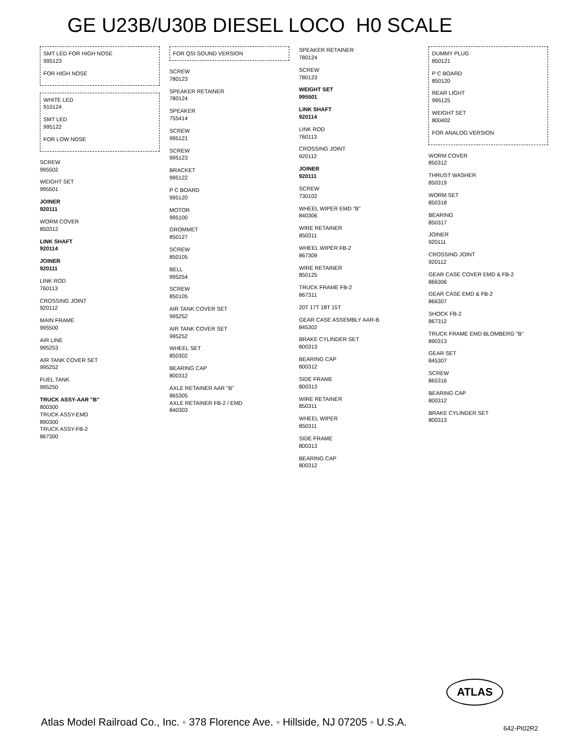GE U23B/U30B DIESEL LOCO H0 SCALE
SMT LED FOR HIGH NOSE
995123
FOR HIGH NOSE
WHITE LED
910124
SMT LED
995122
FOR LOW NOSE
SCREW
995502
WEIGHT SET
995501
JOINER
920111
WORM COVER
850312
LINK SHAFT
920114
JOINER
920111
LINK ROD
760113
CROSSING JOINT
920112
MAIN FRAME
995500
AIR LINE
995253
AIR TANK COVER SET
995252
FUEL TANK
995250
TRUCK ASSY-AAR "B"
800300
TRUCK ASSY-EMD
890300
TRUCK ASSY-FB-2
867300
FOR QSI SOUND VERSION
SCREW
780123
SPEAKER RETAINER
780124
SPEAKER
755414
SCREW
995121
SCREW
995123
BRACKET
995122
P C BOARD
995120
MOTOR
995100
GROMMET
850127
SCREW
850105
BELL
995254
SCREW
850105
AIR TANK COVER SET
995252
AIR TANK COVER SET
995252
WHEEL SET
850302
BEARING CAP
800312
AXLE RETAINER AAR "B"
865305
AXLE RETAINER FB-2 / EMD
840303
SPEAKER RETAINER
780124
SCREW
780123
WEIGHT SET
995501
LINK SHAFT
920114
LINK ROD
760113
CROSSING JOINT
920112
JOINER
920111
SCREW
730102
WHEEL WIPER EMD "B"
840306
WIRE RETAINER
850311
WHEEL WIPER FB-2
867309
WIRE RETAINER
850125
TRUCK FRAME FB-2
867311
20T 17T 18T 15T
GEAR CASE ASSEMBLY AAR-B
845302
BRAKE CYLINDER SET
800313
BEARING CAP
800312
SIDE FRAME
800313
WIRE RETAINER
850311
WHEEL WIPER
850311
SIDE FRAME
800313
BEARING CAP
800312
DUMMY PLUG
850121
P C BOARD
850120
REAR LIGHT
995125
WEIGHT SET
800402
FOR ANALOG VERSION
WORM COVER
850312
THRUST WASHER
850319
WORM SET
850318
BEARING
850317
JOINER
920111
CROSSING JOINT
920112
GEAR CASE COVER EMD & FB-2
866306
GEAR CASE EMD & FB-2
866307
SHOCK FB-2
867312
TRUCK FRAME EMD BLOMBERG "B"
890313
GEAR SET
845307
SCREW
865316
BEARING CAP
800312
BRAKE CYLINDER SET
800313
ATLAS
Atlas Model Railroad Co., Inc. ◦ 378 Florence Ave. ◦ Hillside, NJ 07205 ◦ U.S.A.
642-PI02R2